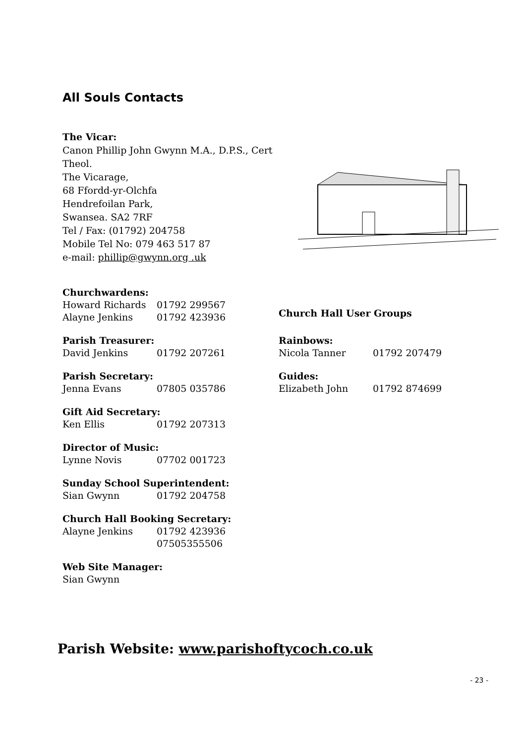All Souls Contacts
The Vicar:
Canon Phillip John Gwynn M.A., D.P.S., Cert Theol.
The Vicarage,
68 Ffordd-yr-Olchfa
Hendrefoilan Park,
Swansea. SA2 7RF
Tel / Fax: (01792) 204758
Mobile Tel No: 079 463 517 87
e-mail: phillip@gwynn.org .uk
Churchwardens:
Howard Richards 01792 299567
Alayne Jenkins 01792 423936
Parish Treasurer:
David Jenkins 01792 207261
Parish Secretary:
Jenna Evans 07805 035786
Gift Aid Secretary:
Ken Ellis 01792 207313
Director of Music:
Lynne Novis 07702 001723
Sunday School Superintendent:
Sian Gwynn 01792 204758
Church Hall Booking Secretary:
Alayne Jenkins 01792 423936
07505355506
Web Site Manager:
Sian Gwynn
Church Hall User Groups
Rainbows:
Nicola Tanner 01792 207479
Guides:
Elizabeth John 01792 874699
Parish Website: www.parishoftycoch.co.uk
- 23 -